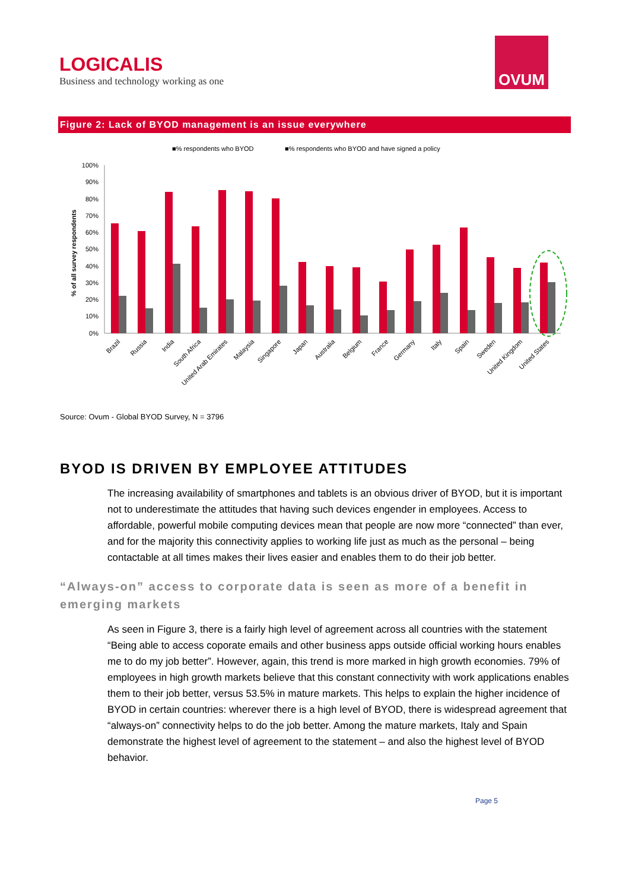LOGICALIS
Business and technology working as one
OVUM
Figure 2: Lack of BYOD management is an issue everywhere
■% respondents who BYOD
■% respondents who BYOD and have signed a policy
% of all survey respondents
100%
90%
80%
70%
60%
50%
40%
30%
20%
10%
0%
Brazil
Russia
India
South Africa
United Arab Emirates
Malaysia
Singapore
Japan
Australia
Belgium
France
Germany
Italy
Spain
Sweden
United Kingdom
United States
Source: Ovum - Global BYOD Survey, N = 3796
BYOD IS DRIVEN BY EMPLOYEE ATTITUDES
The increasing availability of smartphones and tablets is an obvious driver of BYOD, but it is important not to underestimate the attitudes that having such devices engender in employees. Access to affordable, powerful mobile computing devices mean that people are now more “connected” than ever, and for the majority this connectivity applies to working life just as much as the personal – being contactable at all times makes their lives easier and enables them to do their job better.
“Always-on” access to corporate data is seen as more of a benefit in emerging markets
As seen in Figure 3, there is a fairly high level of agreement across all countries with the statement “Being able to access coporate emails and other business apps outside official working hours enables me to do my job better”. However, again, this trend is more marked in high growth economies. 79% of employees in high growth markets believe that this constant connectivity with work applications enables them to their job better, versus 53.5% in mature markets. This helps to explain the higher incidence of BYOD in certain countries: wherever there is a high level of BYOD, there is widespread agreement that “always-on” connectivity helps to do the job better. Among the mature markets, Italy and Spain demonstrate the highest level of agreement to the statement – and also the highest level of BYOD behavior.
Page 5